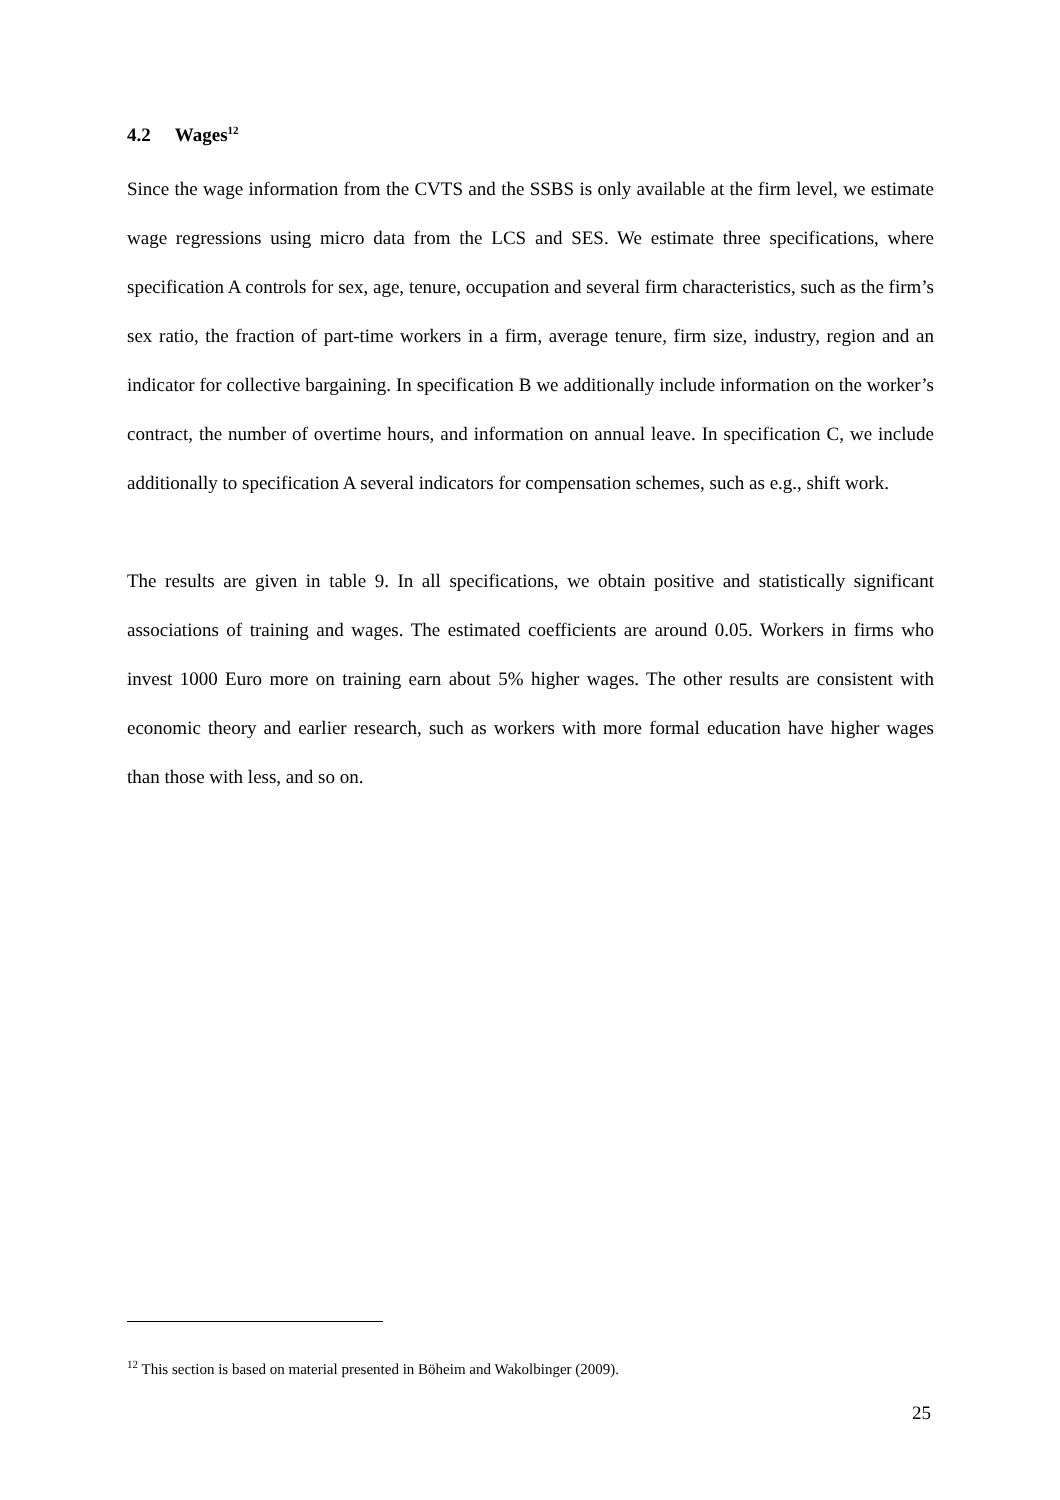4.2 Wages<sup>12</sup>
Since the wage information from the CVTS and the SSBS is only available at the firm level, we estimate wage regressions using micro data from the LCS and SES. We estimate three specifications, where specification A controls for sex, age, tenure, occupation and several firm characteristics, such as the firm’s sex ratio, the fraction of part-time workers in a firm, average tenure, firm size, industry, region and an indicator for collective bargaining. In specification B we additionally include information on the worker’s contract, the number of overtime hours, and information on annual leave. In specification C, we include additionally to specification A several indicators for compensation schemes, such as e.g., shift work.
The results are given in table 9. In all specifications, we obtain positive and statistically significant associations of training and wages. The estimated coefficients are around 0.05. Workers in firms who invest 1000 Euro more on training earn about 5% higher wages. The other results are consistent with economic theory and earlier research, such as workers with more formal education have higher wages than those with less, and so on.
<sup>12</sup> This section is based on material presented in Böheim and Wakolbinger (2009).
25